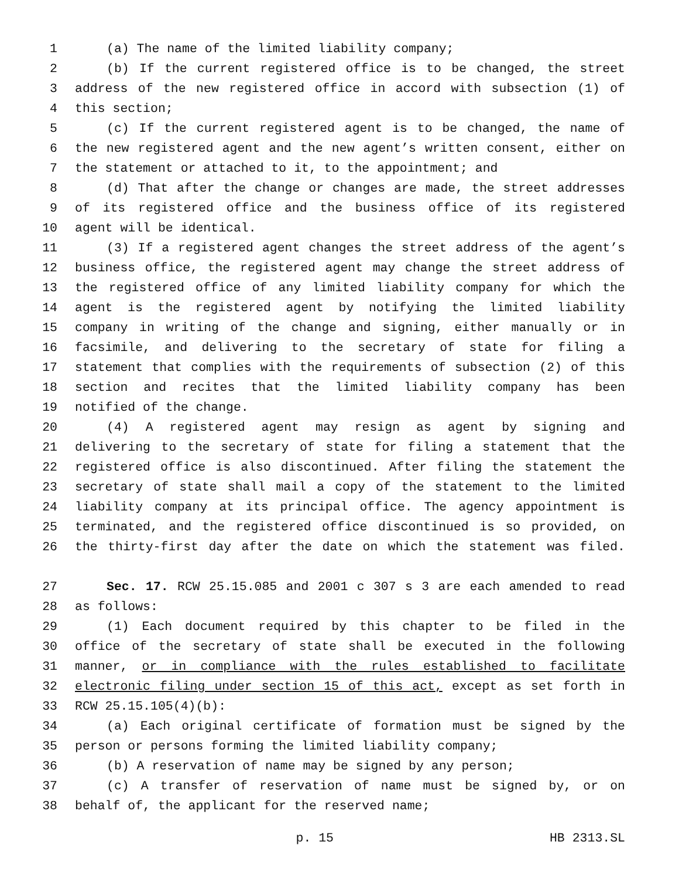1 (a) The name of the limited liability company;
2 (b) If the current registered office is to be changed, the street
3 address of the new registered office in accord with subsection (1) of
4 this section;
5 (c) If the current registered agent is to be changed, the name of
6 the new registered agent and the new agent’s written consent, either on
7 the statement or attached to it, to the appointment; and
8 (d) That after the change or changes are made, the street addresses
9 of its registered office and the business office of its registered
10 agent will be identical.
11 (3) If a registered agent changes the street address of the agent’s
12 business office, the registered agent may change the street address of
13 the registered office of any limited liability company for which the
14 agent is the registered agent by notifying the limited liability
15 company in writing of the change and signing, either manually or in
16 facsimile, and delivering to the secretary of state for filing a
17 statement that complies with the requirements of subsection (2) of this
18 section and recites that the limited liability company has been
19 notified of the change.
20 (4) A registered agent may resign as agent by signing and
21 delivering to the secretary of state for filing a statement that the
22 registered office is also discontinued. After filing the statement the
23 secretary of state shall mail a copy of the statement to the limited
24 liability company at its principal office. The agency appointment is
25 terminated, and the registered office discontinued is so provided, on
26 the thirty-first day after the date on which the statement was filed.
27 Sec. 17. RCW 25.15.085 and 2001 c 307 s 3 are each amended to read
28 as follows:
29 (1) Each document required by this chapter to be filed in the
30 office of the secretary of state shall be executed in the following
31 manner, or in compliance with the rules established to facilitate
32 electronic filing under section 15 of this act, except as set forth in
33 RCW 25.15.105(4)(b):
34 (a) Each original certificate of formation must be signed by the
35 person or persons forming the limited liability company;
36 (b) A reservation of name may be signed by any person;
37 (c) A transfer of reservation of name must be signed by, or on
38 behalf of, the applicant for the reserved name;
p. 15 HB 2313.SL